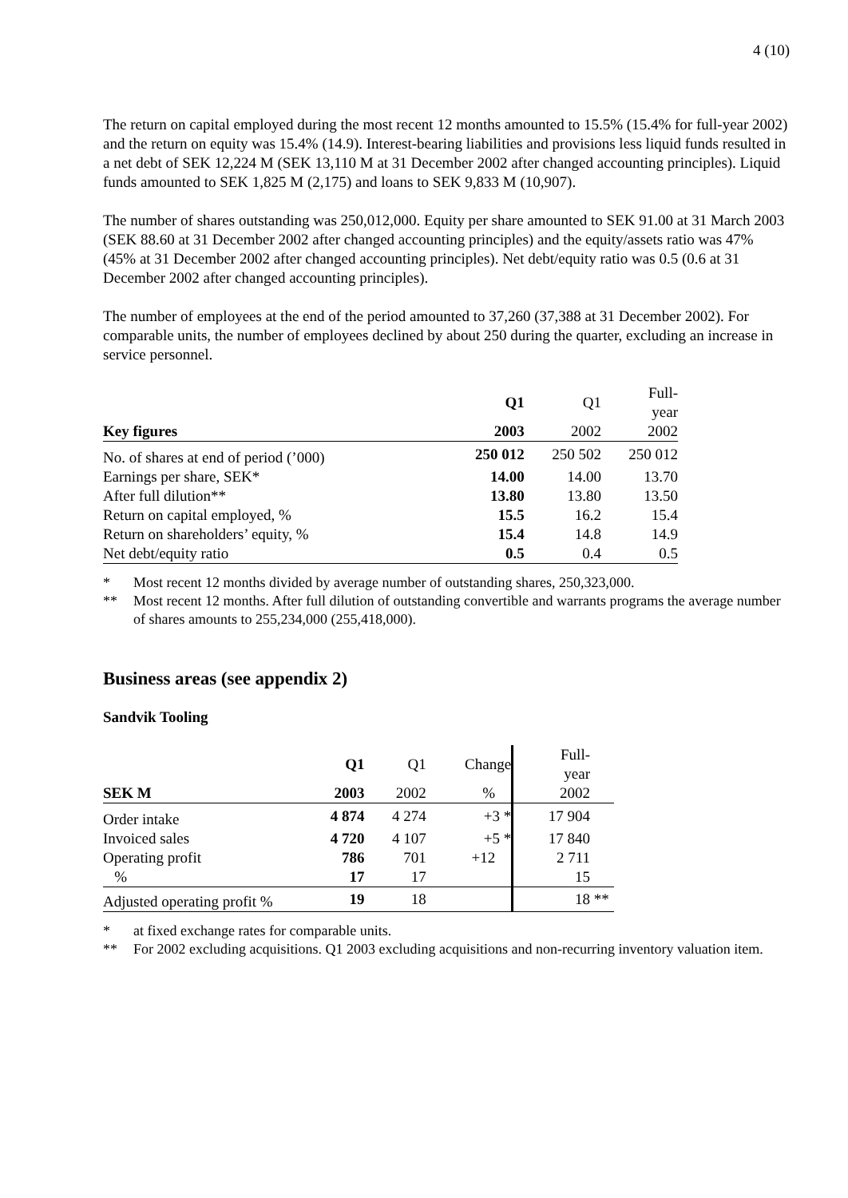4 (10)
The return on capital employed during the most recent 12 months amounted to 15.5% (15.4% for full-year 2002) and the return on equity was 15.4% (14.9). Interest-bearing liabilities and provisions less liquid funds resulted in a net debt of SEK 12,224 M (SEK 13,110 M at 31 December 2002 after changed accounting principles). Liquid funds amounted to SEK 1,825 M (2,175) and loans to SEK 9,833 M (10,907).
The number of shares outstanding was 250,012,000. Equity per share amounted to SEK 91.00 at 31 March 2003 (SEK 88.60 at 31 December 2002 after changed accounting principles) and the equity/assets ratio was 47% (45% at 31 December 2002 after changed accounting principles). Net debt/equity ratio was 0.5 (0.6 at 31 December 2002 after changed accounting principles).
The number of employees at the end of the period amounted to 37,260 (37,388 at 31 December 2002). For comparable units, the number of employees declined by about 250 during the quarter, excluding an increase in service personnel.
| | Q1 | Q1 | Full- year |
| --- | --- | --- | --- |
| Key figures | 2003 | 2002 | 2002 |
| No. of shares at end of period (’000) | 250 012 | 250 502 | 250 012 |
| Earnings per share, SEK* | 14.00 | 14.00 | 13.70 |
| After full dilution** | 13.80 | 13.80 | 13.50 |
| Return on capital employed, % | 15.5 | 16.2 | 15.4 |
| Return on shareholders’ equity, % | 15.4 | 14.8 | 14.9 |
| Net debt/equity ratio | 0.5 | 0.4 | 0.5 |
* Most recent 12 months divided by average number of outstanding shares, 250,323,000.
** Most recent 12 months. After full dilution of outstanding convertible and warrants programs the average number of shares amounts to 255,234,000 (255,418,000).
Business areas (see appendix 2)
Sandvik Tooling
| | Q1 | Q1 | Change | Full- year | |
| --- | --- | --- | --- | --- | --- |
| SEK M | 2003 | 2002 | % | 2002 | |
| Order intake | 4 874 | 4 274 | +3 * | 17 904 | |
| Invoiced sales | 4 720 | 4 107 | +5 * | 17 840 | |
| Operating profit | 786 | 701 | +12 | 2 711 | |
| % | 17 | 17 | | 15 | |
| Adjusted operating profit % | 19 | 18 | | 18 | ** |
* at fixed exchange rates for comparable units.
** For 2002 excluding acquisitions. Q1 2003 excluding acquisitions and non-recurring inventory valuation item.